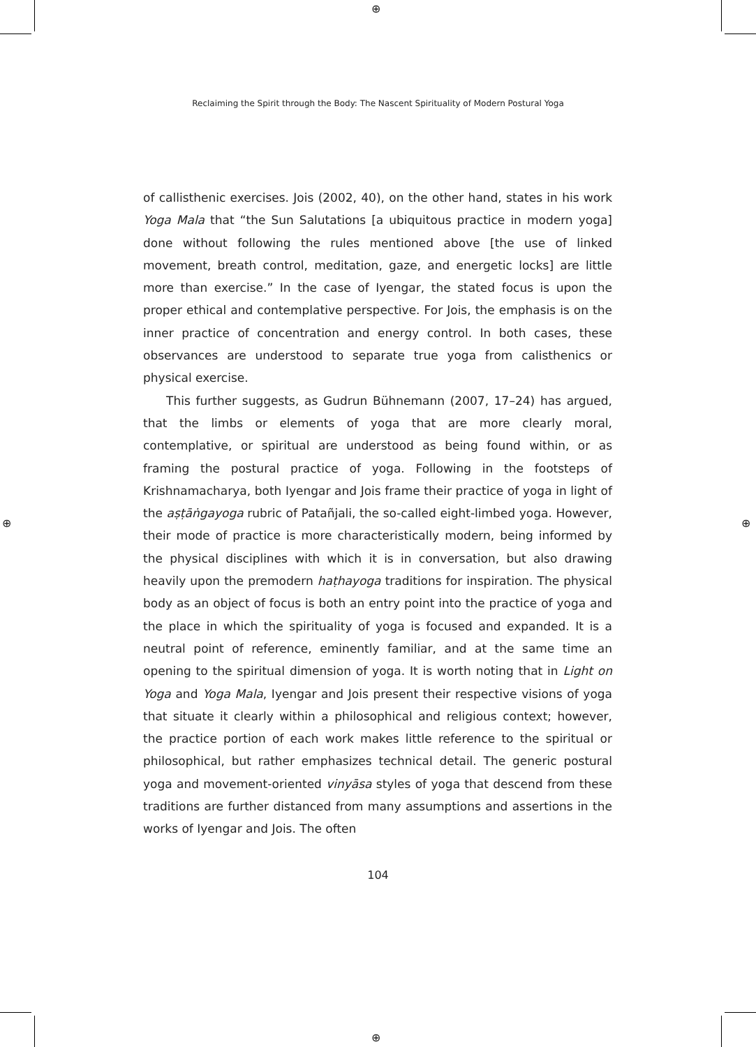⊕
⊕
⊕ ⊕
Reclaiming the Spirit through the Body: The Nascent Spirituality of Modern Postural Yoga
of callisthenic exercises. Jois (2002, 40), on the other hand, states in his work Yoga Mala that “the Sun Salutations [a ubiquitous practice in modern yoga] done without following the rules mentioned above [the use of linked movement, breath control, meditation, gaze, and energetic locks] are little more than exercise.” In the case of Iyengar, the stated focus is upon the proper ethical and contemplative perspective. For Jois, the emphasis is on the inner practice of concentration and energy control. In both cases, these observances are understood to separate true yoga from calisthenics or physical exercise.
This further suggests, as Gudrun Bühnemann (2007, 17–24) has argued, that the limbs or elements of yoga that are more clearly moral, contemplative, or spiritual are understood as being found within, or as framing the postural practice of yoga. Following in the footsteps of Krishnamacharya, both Iyengar and Jois frame their practice of yoga in light of the aṣṭāṅgayoga rubric of Patañjali, the so-called eight-limbed yoga. However, their mode of practice is more characteristically modern, being informed by the physical disciplines with which it is in conversation, but also drawing heavily upon the premodern haṭhayoga traditions for inspiration. The physical body as an object of focus is both an entry point into the practice of yoga and the place in which the spirituality of yoga is focused and expanded. It is a neutral point of reference, eminently familiar, and at the same time an opening to the spiritual dimension of yoga. It is worth noting that in Light on Yoga and Yoga Mala, Iyengar and Jois present their respective visions of yoga that situate it clearly within a philosophical and religious context; however, the practice portion of each work makes little reference to the spiritual or philosophical, but rather emphasizes technical detail. The generic postural yoga and movement-oriented vinyāsa styles of yoga that descend from these traditions are further distanced from many assumptions and assertions in the works of Iyengar and Jois. The often
104